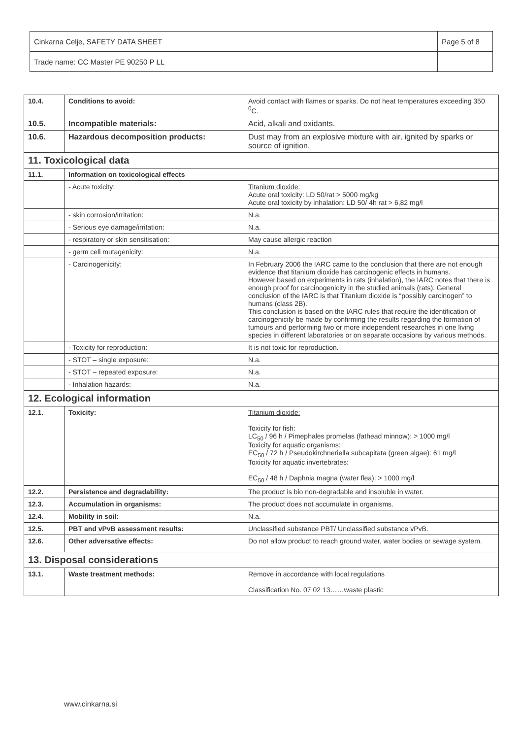| Cinkarna Celje, SAFETY DATA SHEET | Page 5 of 8 |
| Trade name: CC Master PE 90250 P LL | |
| 10.4. | Conditions to avoid: | Avoid contact with flames or sparks. Do not heat temperatures exceeding 350 <sup>0</sup>C. |
| 10.5. | Incompatible materials: | Acid, alkali and oxidants. |
| 10.6. | Hazardous decomposition products: | Dust may from an explosive mixture with air, ignited by sparks or source of ignition. |
| 11. Toxicological data | | |
| 11.1. | Information on toxicological effects | |
| | - Acute toxicity: | Titanium dioxide: Acute oral toxicity: LD 50/rat > 5000 mg/kg Acute oral toxicity by inhalation: LD 50/ 4h rat > 6,82 mg/l |
| | - skin corrosion/irritation: | N.a. |
| | - Serious eye damage/irritation: | N.a. |
| | - respiratory or skin sensitisation: | May cause allergic reaction |
| | - germ cell mutagenicity: | N.a. |
| | - Carcinogenicity: | In February 2006 the IARC came to the conclusion that there are not enough evidence that titanium dioxide has carcinogenic effects in humans. However,based on experiments in rats (inhalation), the IARC notes that there is enough proof for carcinogenicity in the studied animals (rats). General conclusion of the IARC is that Titanium dioxide is “possibly carcinogen” to humans (class 2B). This conclusion is based on the IARC rules that require the identification of carcinogenicity be made by confirming the results regarding the formation of tumours and performing two or more independent researches in one living species in different laboratories or on separate occasions by various methods. |
| | - Toxicity for reproduction: | It is not toxic for reproduction. |
| | - STOT – single exposure: | N.a. |
| | - STOT – repeated exposure: | N.a. |
| | - Inhalation hazards: | N.a. |
| 12. Ecological information | | |
| 12.1. | Toxicity: | Titanium dioxide: Toxicity for fish: LC<sub>50</sub> / 96 h / Pimephales promelas (fathead minnow): > 1000 mg/l Toxicity for aquatic organisms: EC<sub>50</sub> / 72 h / Pseudokirchneriella subcapitata (green algae): 61 mg/l Toxicity for aquatic invertebrates: EC<sub>50</sub> / 48 h / Daphnia magna (water flea): > 1000 mg/l |
| 12.2. | Persistence and degradability: | The product is bio non-degradable and insoluble in water. |
| 12.3. | Accumulation in organisms: | The product does not accumulate in organisms. |
| 12.4. | Mobility in soil: | N.a. |
| 12.5. | PBT and vPvB assessment results: | Unclassified substance PBT/ Unclassified substance vPvB. |
| 12.6. | Other adversative effects: | Do not allow product to reach ground water, water bodies or sewage system. |
| 13. Disposal considerations | | |
| 13.1. | Waste treatment methods: | Remove in accordance with local regulations Classification No. 07 02 13……waste plastic |
www.cinkarna.si